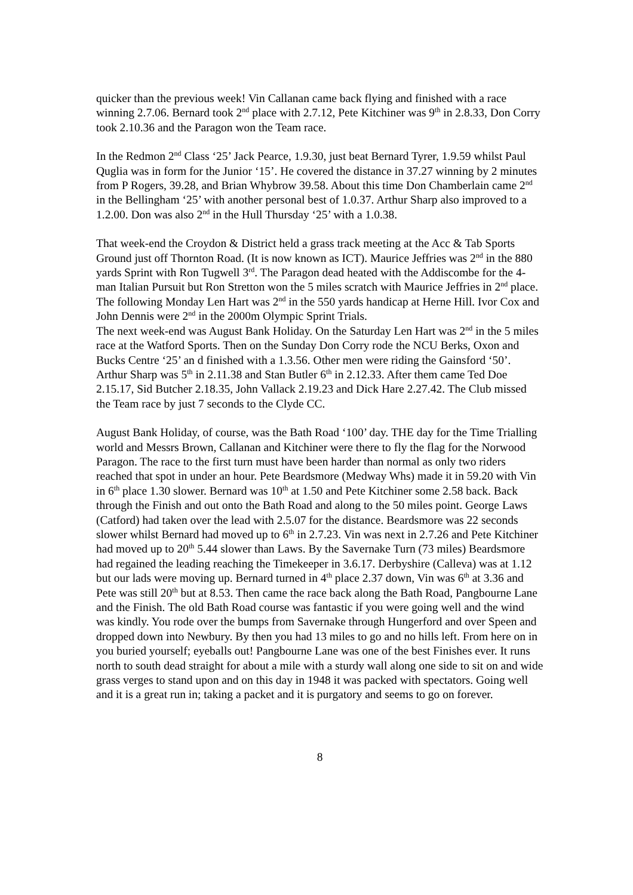quicker than the previous week! Vin Callanan came back flying and finished with a race winning 2.7.06. Bernard took 2<sup>nd</sup> place with 2.7.12, Pete Kitchiner was 9<sup>th</sup> in 2.8.33, Don Corry took 2.10.36 and the Paragon won the Team race.
In the Redmon 2<sup>nd</sup> Class ‘25’ Jack Pearce, 1.9.30, just beat Bernard Tyrer, 1.9.59 whilst Paul Quglia was in form for the Junior ‘15’. He covered the distance in 37.27 winning by 2 minutes from P Rogers, 39.28, and Brian Whybrow 39.58. About this time Don Chamberlain came 2<sup>nd</sup> in the Bellingham ‘25’ with another personal best of 1.0.37. Arthur Sharp also improved to a 1.2.00. Don was also 2<sup>nd</sup> in the Hull Thursday ‘25’ with a 1.0.38.
That week-end the Croydon & District held a grass track meeting at the Acc & Tab Sports Ground just off Thornton Road. (It is now known as ICT). Maurice Jeffries was 2<sup>nd</sup> in the 880 yards Sprint with Ron Tugwell 3<sup>rd</sup>. The Paragon dead heated with the Addiscombe for the 4-man Italian Pursuit but Ron Stretton won the 5 miles scratch with Maurice Jeffries in 2<sup>nd</sup> place. The following Monday Len Hart was 2<sup>nd</sup> in the 550 yards handicap at Herne Hill. Ivor Cox and John Dennis were 2<sup>nd</sup> in the 2000m Olympic Sprint Trials.
The next week-end was August Bank Holiday. On the Saturday Len Hart was 2<sup>nd</sup> in the 5 miles race at the Watford Sports. Then on the Sunday Don Corry rode the NCU Berks, Oxon and Bucks Centre ‘25’ an d finished with a 1.3.56. Other men were riding the Gainsford ‘50’. Arthur Sharp was 5<sup>th</sup> in 2.11.38 and Stan Butler 6<sup>th</sup> in 2.12.33. After them came Ted Doe 2.15.17, Sid Butcher 2.18.35, John Vallack 2.19.23 and Dick Hare 2.27.42. The Club missed the Team race by just 7 seconds to the Clyde CC.
August Bank Holiday, of course, was the Bath Road ‘100’ day. THE day for the Time Trialling world and Messrs Brown, Callanan and Kitchiner were there to fly the flag for the Norwood Paragon. The race to the first turn must have been harder than normal as only two riders reached that spot in under an hour. Pete Beardsmore (Medway Whs) made it in 59.20 with Vin in 6<sup>th</sup> place 1.30 slower. Bernard was 10<sup>th</sup> at 1.50 and Pete Kitchiner some 2.58 back. Back through the Finish and out onto the Bath Road and along to the 50 miles point. George Laws (Catford) had taken over the lead with 2.5.07 for the distance. Beardsmore was 22 seconds slower whilst Bernard had moved up to 6<sup>th</sup> in 2.7.23. Vin was next in 2.7.26 and Pete Kitchiner had moved up to 20<sup>th</sup> 5.44 slower than Laws. By the Savernake Turn (73 miles) Beardsmore had regained the leading reaching the Timekeeper in 3.6.17. Derbyshire (Calleva) was at 1.12 but our lads were moving up. Bernard turned in 4<sup>th</sup> place 2.37 down, Vin was 6<sup>th</sup> at 3.36 and Pete was still 20<sup>th</sup> but at 8.53. Then came the race back along the Bath Road, Pangbourne Lane and the Finish. The old Bath Road course was fantastic if you were going well and the wind was kindly. You rode over the bumps from Savernake through Hungerford and over Speen and dropped down into Newbury. By then you had 13 miles to go and no hills left. From here on in you buried yourself; eyeballs out! Pangbourne Lane was one of the best Finishes ever. It runs north to south dead straight for about a mile with a sturdy wall along one side to sit on and wide grass verges to stand upon and on this day in 1948 it was packed with spectators. Going well and it is a great run in; taking a packet and it is purgatory and seems to go on forever.
8